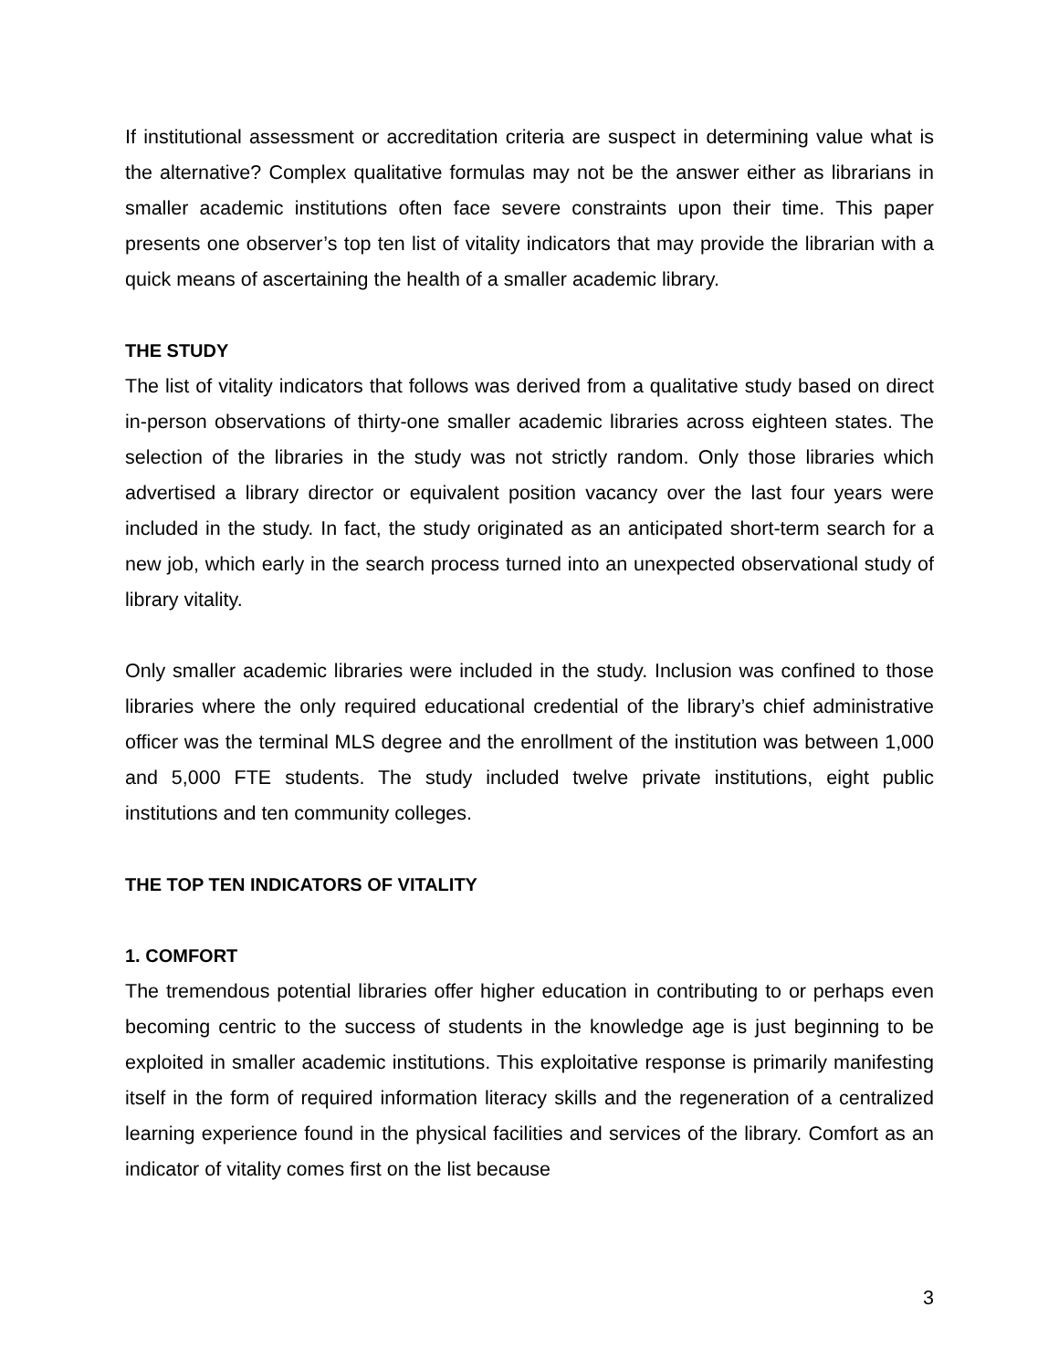If institutional assessment or accreditation criteria are suspect in determining value what is the alternative? Complex qualitative formulas may not be the answer either as librarians in smaller academic institutions often face severe constraints upon their time. This paper presents one observer’s top ten list of vitality indicators that may provide the librarian with a quick means of ascertaining the health of a smaller academic library.
THE STUDY
The list of vitality indicators that follows was derived from a qualitative study based on direct in-person observations of thirty-one smaller academic libraries across eighteen states. The selection of the libraries in the study was not strictly random. Only those libraries which advertised a library director or equivalent position vacancy over the last four years were included in the study. In fact, the study originated as an anticipated short-term search for a new job, which early in the search process turned into an unexpected observational study of library vitality.
Only smaller academic libraries were included in the study. Inclusion was confined to those libraries where the only required educational credential of the library’s chief administrative officer was the terminal MLS degree and the enrollment of the institution was between 1,000 and 5,000 FTE students. The study included twelve private institutions, eight public institutions and ten community colleges.
THE TOP TEN INDICATORS OF VITALITY
1. COMFORT
The tremendous potential libraries offer higher education in contributing to or perhaps even becoming centric to the success of students in the knowledge age is just beginning to be exploited in smaller academic institutions. This exploitative response is primarily manifesting itself in the form of required information literacy skills and the regeneration of a centralized learning experience found in the physical facilities and services of the library. Comfort as an indicator of vitality comes first on the list because
3